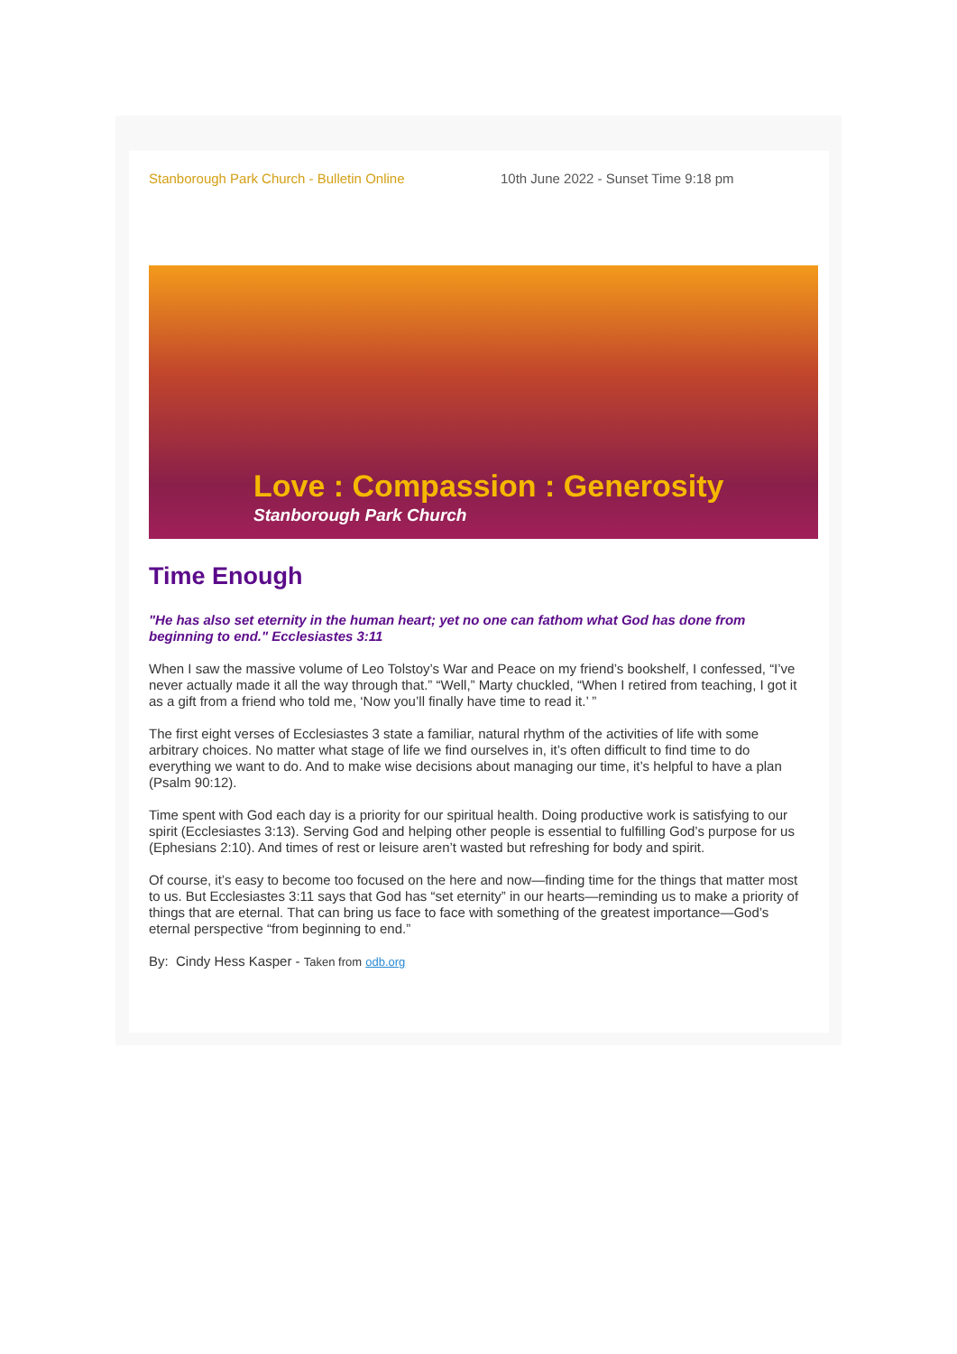Stanborough Park Church - Bulletin Online 10th June 2022 - Sunset Time 9:18 pm
Love : Compassion : Generosity
Stanborough Park Church
Time Enough
"He has also set eternity in the human heart; yet no one can fathom what God has done from beginning to end." Ecclesiastes 3:11
When I saw the massive volume of Leo Tolstoy’s War and Peace on my friend’s bookshelf, I confessed, “I’ve never actually made it all the way through that.” “Well,” Marty chuckled, “When I retired from teaching, I got it as a gift from a friend who told me, ‘Now you’ll finally have time to read it.’ ”
The first eight verses of Ecclesiastes 3 state a familiar, natural rhythm of the activities of life with some arbitrary choices. No matter what stage of life we find ourselves in, it’s often difficult to find time to do everything we want to do. And to make wise decisions about managing our time, it’s helpful to have a plan (Psalm 90:12).
Time spent with God each day is a priority for our spiritual health. Doing productive work is satisfying to our spirit (Ecclesiastes 3:13). Serving God and helping other people is essential to fulfilling God’s purpose for us (Ephesians 2:10). And times of rest or leisure aren’t wasted but refreshing for body and spirit.
Of course, it’s easy to become too focused on the here and now—finding time for the things that matter most to us. But Ecclesiastes 3:11 says that God has “set eternity” in our hearts—reminding us to make a priority of things that are eternal. That can bring us face to face with something of the greatest importance—God’s eternal perspective “from beginning to end.”
By: Cindy Hess Kasper - Taken from odb.org